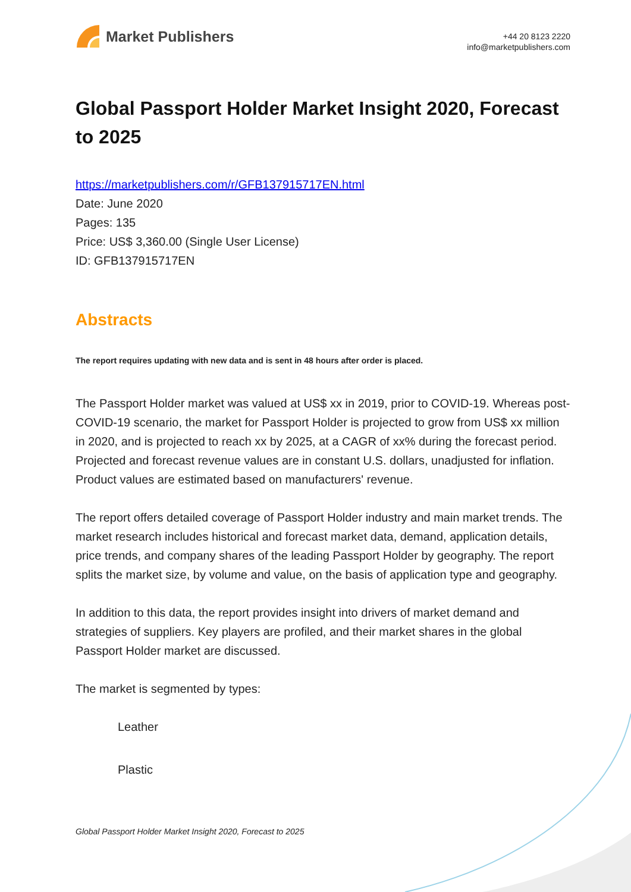Market Publishers
+44 20 8123 2220
info@marketpublishers.com
Global Passport Holder Market Insight 2020, Forecast to 2025
https://marketpublishers.com/r/GFB137915717EN.html
Date: June 2020
Pages: 135
Price: US$ 3,360.00 (Single User License)
ID: GFB137915717EN
Abstracts
The report requires updating with new data and is sent in 48 hours after order is placed.
The Passport Holder market was valued at US$ xx in 2019, prior to COVID-19. Whereas post-COVID-19 scenario, the market for Passport Holder is projected to grow from US$ xx million in 2020, and is projected to reach xx by 2025, at a CAGR of xx% during the forecast period. Projected and forecast revenue values are in constant U.S. dollars, unadjusted for inflation. Product values are estimated based on manufacturers' revenue.
The report offers detailed coverage of Passport Holder industry and main market trends. The market research includes historical and forecast market data, demand, application details, price trends, and company shares of the leading Passport Holder by geography. The report splits the market size, by volume and value, on the basis of application type and geography.
In addition to this data, the report provides insight into drivers of market demand and strategies of suppliers. Key players are profiled, and their market shares in the global Passport Holder market are discussed.
The market is segmented by types:
Leather
Plastic
Global Passport Holder Market Insight 2020, Forecast to 2025